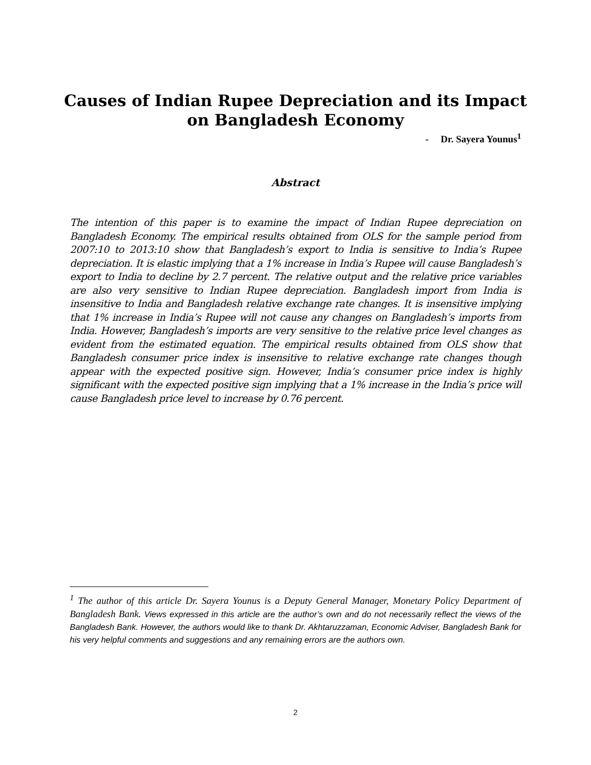Causes of Indian Rupee Depreciation and its Impact on Bangladesh Economy
- Dr. Sayera Younus<sup>1</sup>
Abstract
The intention of this paper is to examine the impact of Indian Rupee depreciation on Bangladesh Economy. The empirical results obtained from OLS for the sample period from 2007:10 to 2013:10 show that Bangladesh’s export to India is sensitive to India’s Rupee depreciation. It is elastic implying that a 1% increase in India’s Rupee will cause Bangladesh’s export to India to decline by 2.7 percent. The relative output and the relative price variables are also very sensitive to Indian Rupee depreciation. Bangladesh import from India is insensitive to India and Bangladesh relative exchange rate changes. It is insensitive implying that 1% increase in India’s Rupee will not cause any changes on Bangladesh’s imports from India. However, Bangladesh’s imports are very sensitive to the relative price level changes as evident from the estimated equation. The empirical results obtained from OLS show that Bangladesh consumer price index is insensitive to relative exchange rate changes though appear with the expected positive sign. However, India’s consumer price index is highly significant with the expected positive sign implying that a 1% increase in the India’s price will cause Bangladesh price level to increase by 0.76 percent.
<sup>1</sup> The author of this article Dr. Sayera Younus is a Deputy General Manager, Monetary Policy Department of Bangladesh Bank. Views expressed in this article are the author’s own and do not necessarily reflect the views of the Bangladesh Bank. However, the authors would like to thank Dr. Akhtaruzzaman, Economic Adviser, Bangladesh Bank for his very helpful comments and suggestions and any remaining errors are the authors own.
2